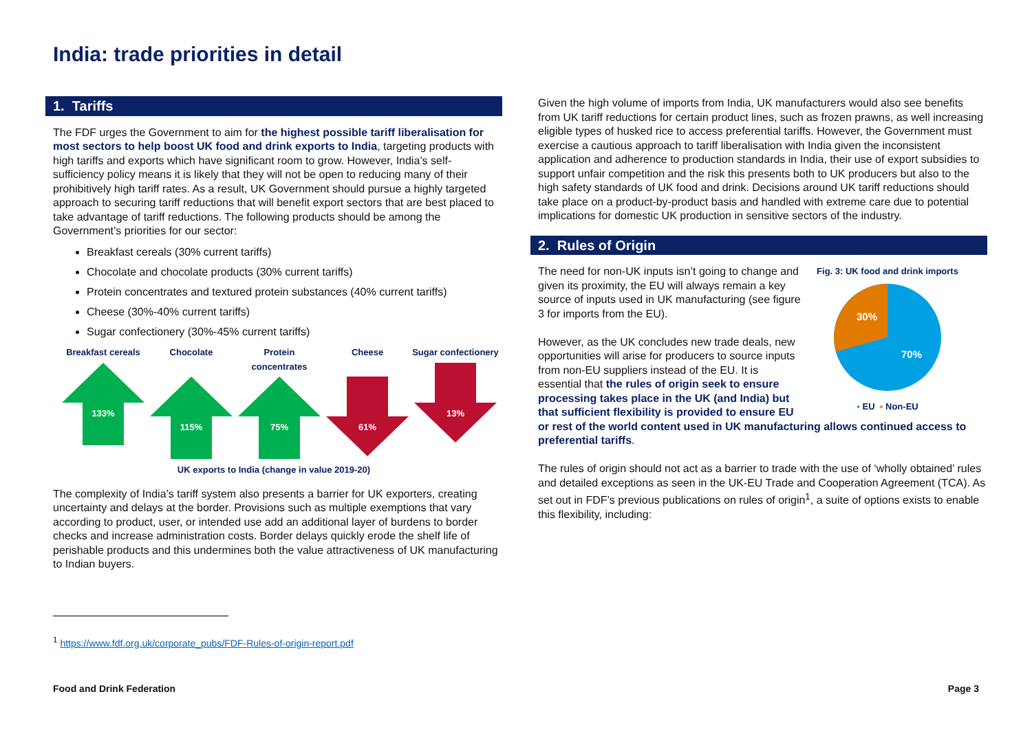India: trade priorities in detail
1. Tariffs
The FDF urges the Government to aim for the highest possible tariff liberalisation for most sectors to help boost UK food and drink exports to India, targeting products with high tariffs and exports which have significant room to grow. However, India’s self-sufficiency policy means it is likely that they will not be open to reducing many of their prohibitively high tariff rates. As a result, UK Government should pursue a highly targeted approach to securing tariff reductions that will benefit export sectors that are best placed to take advantage of tariff reductions. The following products should be among the Government’s priorities for our sector:
Breakfast cereals (30% current tariffs)
Chocolate and chocolate products (30% current tariffs)
Protein concentrates and textured protein substances (40% current tariffs)
Cheese (30%-40% current tariffs)
Sugar confectionery (30%-45% current tariffs)
Breakfast cereals
133%
Chocolate
115%
Protein concentrates
75%
Cheese
61%
Sugar confectionery
13%
UK exports to India (change in value 2019-20)
The complexity of India’s tariff system also presents a barrier for UK exporters, creating uncertainty and delays at the border. Provisions such as multiple exemptions that vary according to product, user, or intended use add an additional layer of burdens to border checks and increase administration costs. Border delays quickly erode the shelf life of perishable products and this undermines both the value attractiveness of UK manufacturing to Indian buyers.
Given the high volume of imports from India, UK manufacturers would also see benefits from UK tariff reductions for certain product lines, such as frozen prawns, as well increasing eligible types of husked rice to access preferential tariffs. However, the Government must exercise a cautious approach to tariff liberalisation with India given the inconsistent application and adherence to production standards in India, their use of export subsidies to support unfair competition and the risk this presents both to UK producers but also to the high safety standards of UK food and drink. Decisions around UK tariff reductions should take place on a product-by-product basis and handled with extreme care due to potential implications for domestic UK production in sensitive sectors of the industry.
2. Rules of Origin
Fig. 3: UK food and drink imports
30%
70%
▪ EU ▪ Non-EU
The need for non-UK inputs isn’t going to change and given its proximity, the EU will always remain a key source of inputs used in UK manufacturing (see figure 3 for imports from the EU).
However, as the UK concludes new trade deals, new opportunities will arise for producers to source inputs from non-EU suppliers instead of the EU. It is essential that the rules of origin seek to ensure processing takes place in the UK (and India) but that sufficient flexibility is provided to ensure EU or rest of the world content used in UK manufacturing allows continued access to preferential tariffs.
The rules of origin should not act as a barrier to trade with the use of ‘wholly obtained’ rules and detailed exceptions as seen in the UK-EU Trade and Cooperation Agreement (TCA). As set out in FDF’s previous publications on rules of origin<sup>1</sup>, a suite of options exists to enable this flexibility, including:
<sup>1</sup> https://www.fdf.org.uk/corporate_pubs/FDF-Rules-of-origin-report.pdf
Food and Drink Federation Page 3